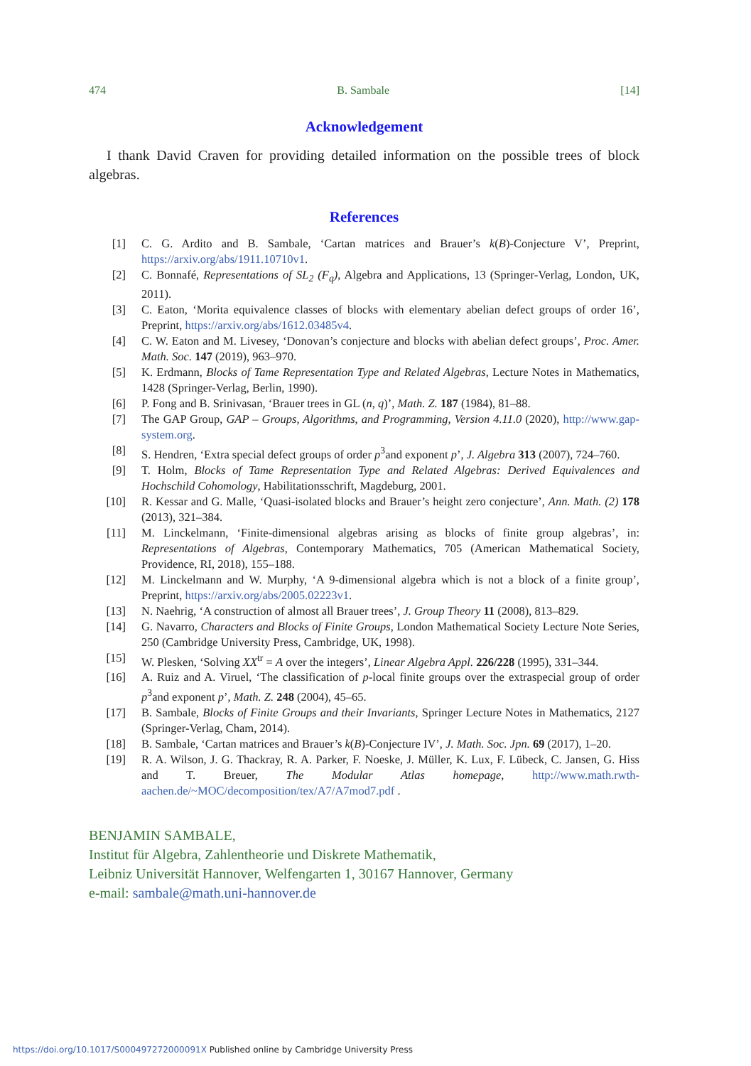474 B. Sambale [14]
Acknowledgement
I thank David Craven for providing detailed information on the possible trees of block algebras.
References
| [1] | C. G. Ardito and B. Sambale, ‘Cartan matrices and Brauer’s k ( B )-Conjecture V’, Preprint, https://arxiv.org/abs/1911.10710v1 . |
| [2] | C. Bonnafé, Representations of SL<sub>2</sub> (F<sub>q</sub>) , Algebra and Applications, 13 (Springer-Verlag, London, UK, 2011). |
| [3] | C. Eaton, ‘Morita equivalence classes of blocks with elementary abelian defect groups of order 16’, Preprint, https://arxiv.org/abs/1612.03485v4 . |
| [4] | C. W. Eaton and M. Livesey, ‘Donovan’s conjecture and blocks with abelian defect groups’, Proc. Amer. Math. Soc. 147 (2019), 963–970. |
| [5] | K. Erdmann, Blocks of Tame Representation Type and Related Algebras , Lecture Notes in Mathematics, 1428 (Springer-Verlag, Berlin, 1990). |
| [6] | P. Fong and B. Srinivasan, ‘Brauer trees in GL ( n , q )’, Math. Z. 187 (1984), 81–88. |
| [7] | The GAP Group, GAP – Groups, Algorithms, and Programming, Version 4.11.0 (2020), http://www.gap-system.org . |
| [8] | S. Hendren, ‘Extra special defect groups of order p<sup>3</sup>and exponent p ’, J. Algebra 313 (2007), 724–760. |
| [9] | T. Holm, Blocks of Tame Representation Type and Related Algebras: Derived Equivalences and Hochschild Cohomology , Habilitationsschrift, Magdeburg, 2001. |
| [10] | R. Kessar and G. Malle, ‘Quasi-isolated blocks and Brauer’s height zero conjecture’, Ann. Math. (2) 178 (2013), 321–384. |
| [11] | M. Linckelmann, ‘Finite-dimensional algebras arising as blocks of finite group algebras’, in: Representations of Algebras , Contemporary Mathematics, 705 (American Mathematical Society, Providence, RI, 2018), 155–188. |
| [12] | M. Linckelmann and W. Murphy, ‘A 9-dimensional algebra which is not a block of a finite group’, Preprint, https://arxiv.org/abs/2005.02223v1 . |
| [13] | N. Naehrig, ‘A construction of almost all Brauer trees’, J. Group Theory 11 (2008), 813–829. |
| [14] | G. Navarro, Characters and Blocks of Finite Groups , London Mathematical Society Lecture Note Series, 250 (Cambridge University Press, Cambridge, UK, 1998). |
| [15] | W. Plesken, ‘Solving XX<sup>tr</sup> = A over the integers’, Linear Algebra Appl. 226/228 (1995), 331–344. |
| [16] | A. Ruiz and A. Viruel, ‘The classification of p -local finite groups over the extraspecial group of order p<sup>3</sup>and exponent p ’, Math. Z. 248 (2004), 45–65. |
| [17] | B. Sambale, Blocks of Finite Groups and their Invariants , Springer Lecture Notes in Mathematics, 2127 (Springer-Verlag, Cham, 2014). |
| [18] | B. Sambale, ‘Cartan matrices and Brauer’s k ( B )-Conjecture IV’, J. Math. Soc. Jpn. 69 (2017), 1–20. |
| [19] | R. A. Wilson, J. G. Thackray, R. A. Parker, F. Noeske, J. Müller, K. Lux, F. Lübeck, C. Jansen, G. Hiss and T. Breuer, The Modular Atlas homepage , http://www.math.rwth-aachen.de/~MOC/decomposition/tex/A7/A7mod7.pdf . |
BENJAMIN SAMBALE,
Institut für Algebra, Zahlentheorie und Diskrete Mathematik,
Leibniz Universität Hannover, Welfengarten 1, 30167 Hannover, Germany
e-mail: sambale@math.uni-hannover.de
https://doi.org/10.1017/S000497272000091X Published online by Cambridge University Press